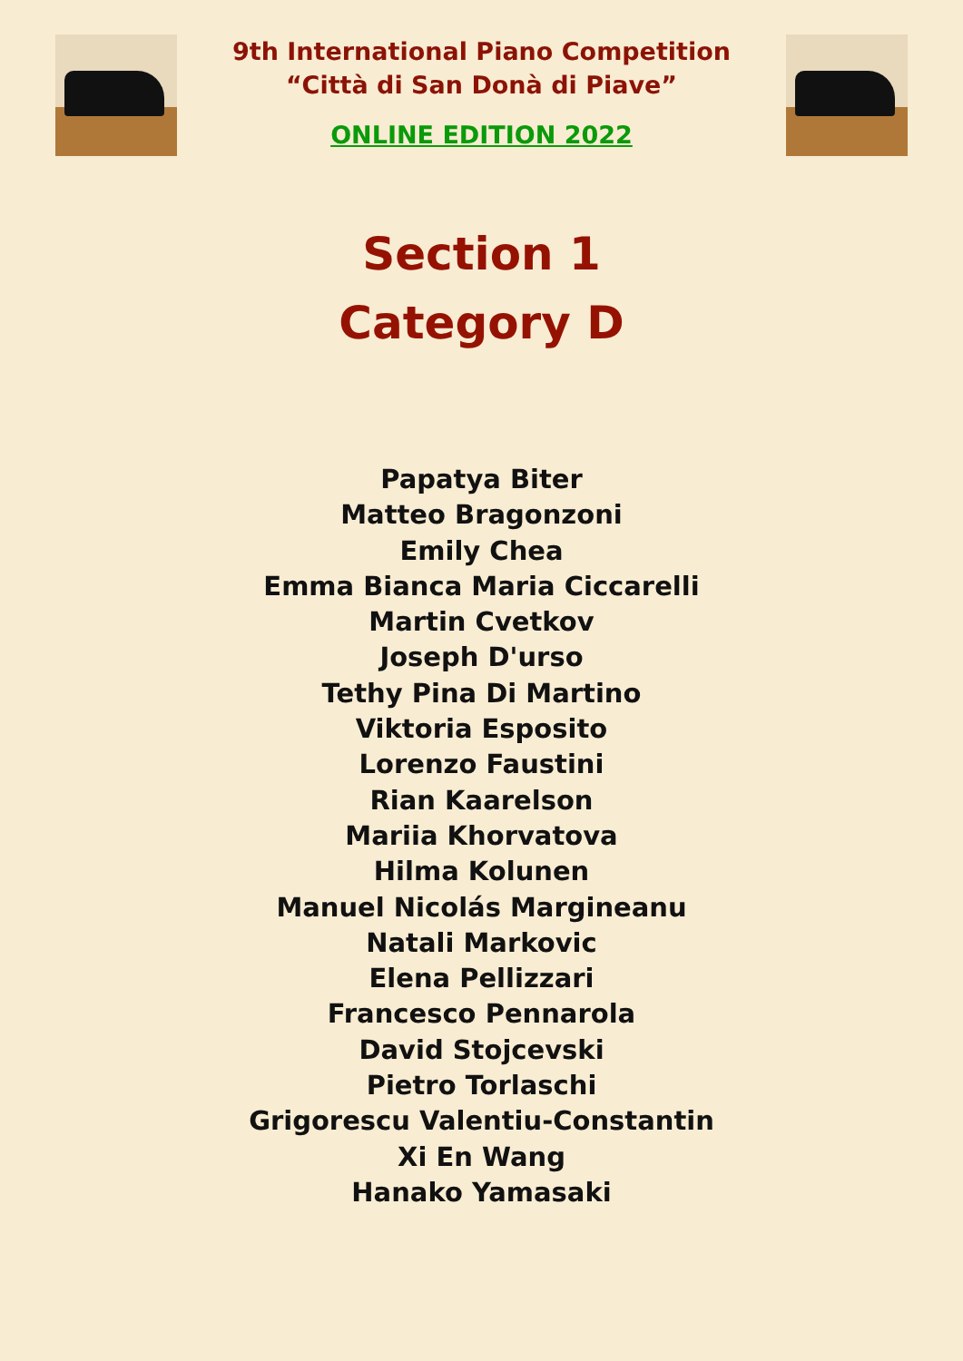9th International Piano Competition
“Città di San Donà di Piave”
ONLINE EDITION 2022
Section 1
Category D
Papatya Biter
Matteo Bragonzoni
Emily Chea
Emma Bianca Maria Ciccarelli
Martin Cvetkov
Joseph D'urso
Tethy Pina Di Martino
Viktoria Esposito
Lorenzo Faustini
Rian Kaarelson
Mariia Khorvatova
Hilma Kolunen
Manuel Nicolás Margineanu
Natali Markovic
Elena Pellizzari
Francesco Pennarola
David Stojcevski
Pietro Torlaschi
Grigorescu Valentiu-Constantin
Xi En Wang
Hanako Yamasaki